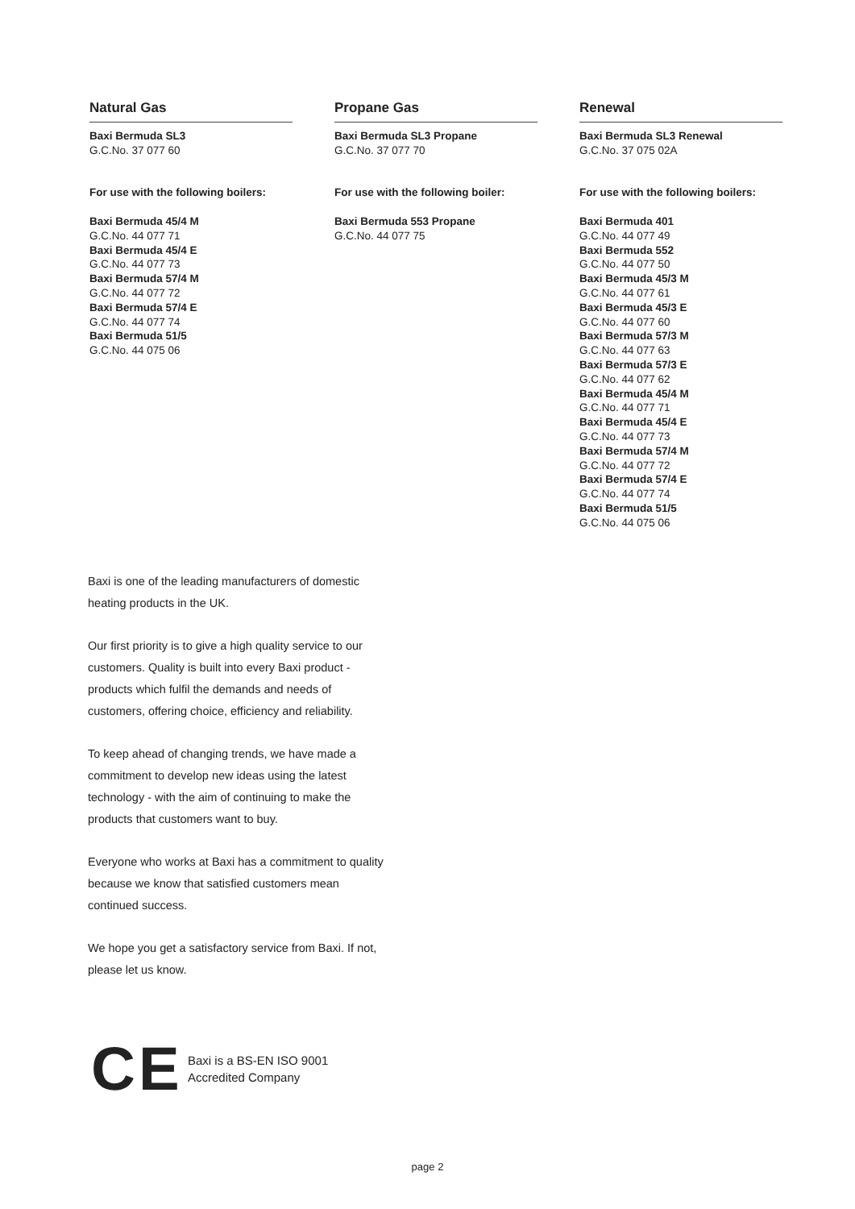Natural Gas
Baxi Bermuda SL3
G.C.No. 37 077 60
For use with the following boilers:
Baxi Bermuda 45/4 M
G.C.No. 44 077 71
Baxi Bermuda 45/4 E
G.C.No. 44 077 73
Baxi Bermuda 57/4 M
G.C.No. 44 077 72
Baxi Bermuda 57/4 E
G.C.No. 44 077 74
Baxi Bermuda 51/5
G.C.No. 44 075 06
Propane Gas
Baxi Bermuda SL3 Propane
G.C.No. 37 077 70
For use with the following boiler:
Baxi Bermuda 553 Propane
G.C.No. 44 077 75
Renewal
Baxi Bermuda SL3 Renewal
G.C.No. 37 075 02A
For use with the following boilers:
Baxi Bermuda 401
G.C.No. 44 077 49
Baxi Bermuda 552
G.C.No. 44 077 50
Baxi Bermuda 45/3 M
G.C.No. 44 077 61
Baxi Bermuda 45/3 E
G.C.No. 44 077 60
Baxi Bermuda 57/3 M
G.C.No. 44 077 63
Baxi Bermuda 57/3 E
G.C.No. 44 077 62
Baxi Bermuda 45/4 M
G.C.No. 44 077 71
Baxi Bermuda 45/4 E
G.C.No. 44 077 73
Baxi Bermuda 57/4 M
G.C.No. 44 077 72
Baxi Bermuda 57/4 E
G.C.No. 44 077 74
Baxi Bermuda 51/5
G.C.No. 44 075 06
Baxi is one of the leading manufacturers of domestic heating products in the UK.
Our first priority is to give a high quality service to our customers. Quality is built into every Baxi product - products which fulfil the demands and needs of customers, offering choice, efficiency and reliability.
To keep ahead of changing trends, we have made a commitment to develop new ideas using the latest technology - with the aim of continuing to make the products that customers want to buy.
Everyone who works at Baxi has a commitment to quality because we know that satisfied customers mean continued success.
We hope you get a satisfactory service from Baxi. If not, please let us know.
CE
Baxi is a BS-EN ISO 9001
Accredited Company
page 2